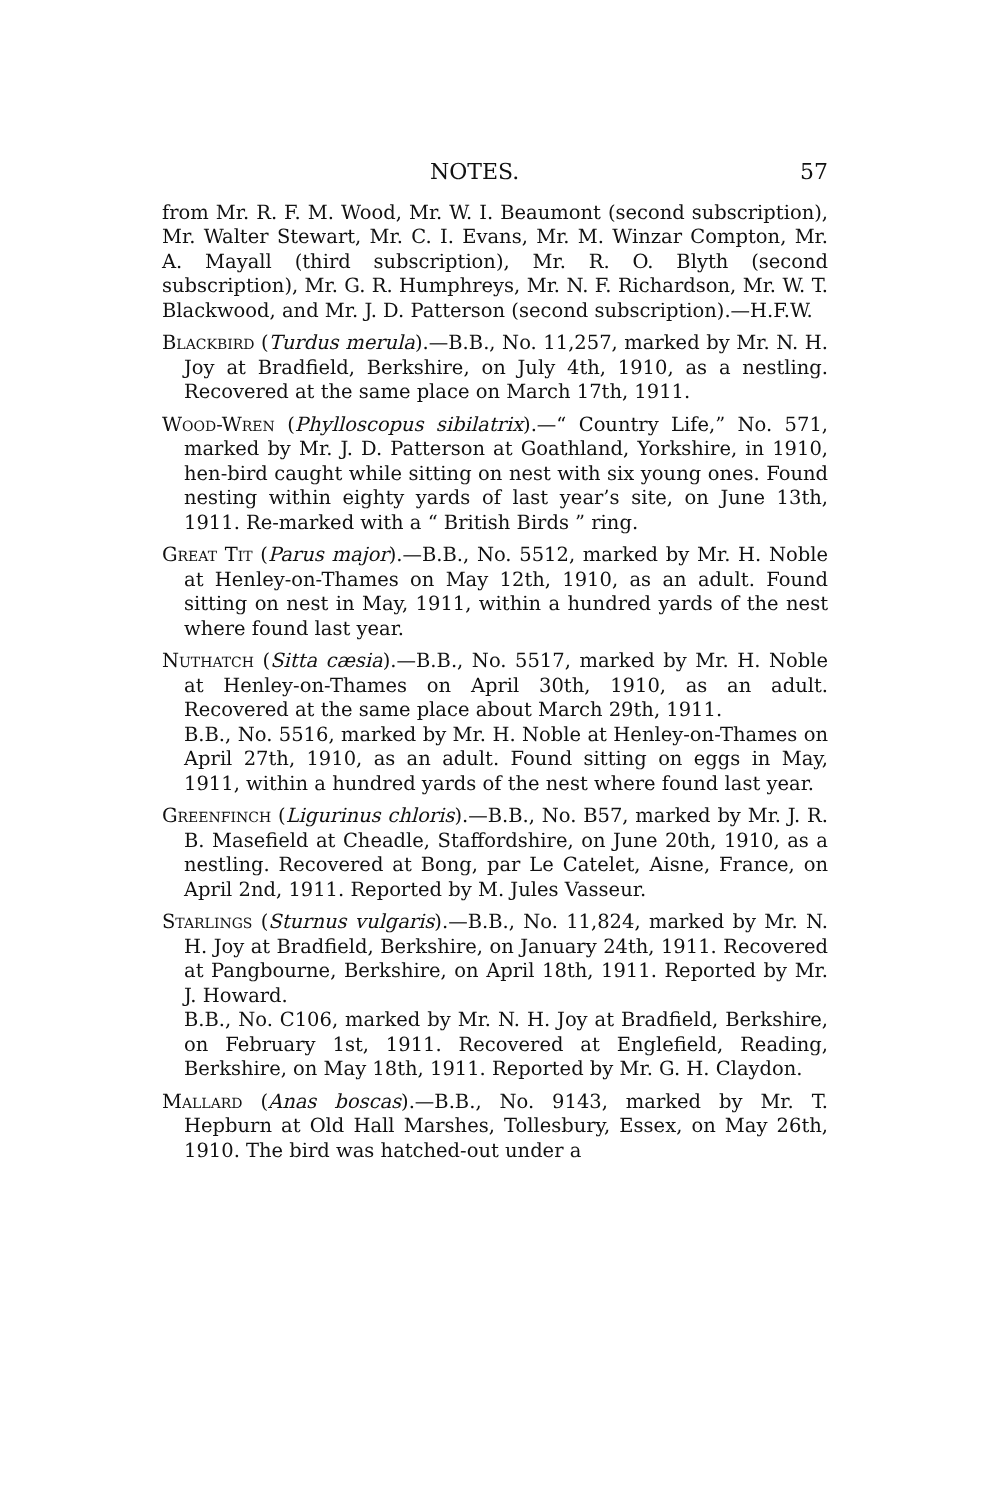NOTES. 57
from Mr. R. F. M. Wood, Mr. W. I. Beaumont (second subscription), Mr. Walter Stewart, Mr. C. I. Evans, Mr. M. Winzar Compton, Mr. A. Mayall (third subscription), Mr. R. O. Blyth (second subscription), Mr. G. R. Humphreys, Mr. N. F. Richardson, Mr. W. T. Blackwood, and Mr. J. D. Patterson (second subscription).—H.F.W.
Blackbird (Turdus merula).—B.B., No. 11,257, marked by Mr. N. H. Joy at Bradfield, Berkshire, on July 4th, 1910, as a nestling. Recovered at the same place on March 17th, 1911.
Wood-Wren (Phylloscopus sibilatrix).—“ Country Life,” No. 571, marked by Mr. J. D. Patterson at Goathland, Yorkshire, in 1910, hen-bird caught while sitting on nest with six young ones. Found nesting within eighty yards of last year’s site, on June 13th, 1911. Re-marked with a “ British Birds ” ring.
Great Tit (Parus major).—B.B., No. 5512, marked by Mr. H. Noble at Henley-on-Thames on May 12th, 1910, as an adult. Found sitting on nest in May, 1911, within a hundred yards of the nest where found last year.
Nuthatch (Sitta cæsia).—B.B., No. 5517, marked by Mr. H. Noble at Henley-on-Thames on April 30th, 1910, as an adult. Recovered at the same place about March 29th, 1911.
B.B., No. 5516, marked by Mr. H. Noble at Henley-on-Thames on April 27th, 1910, as an adult. Found sitting on eggs in May, 1911, within a hundred yards of the nest where found last year.
Greenfinch (Ligurinus chloris).—B.B., No. B57, marked by Mr. J. R. B. Masefield at Cheadle, Staffordshire, on June 20th, 1910, as a nestling. Recovered at Bong, par Le Catelet, Aisne, France, on April 2nd, 1911. Reported by M. Jules Vasseur.
Starlings (Sturnus vulgaris).—B.B., No. 11,824, marked by Mr. N. H. Joy at Bradfield, Berkshire, on January 24th, 1911. Recovered at Pangbourne, Berkshire, on April 18th, 1911. Reported by Mr. J. Howard.
B.B., No. C106, marked by Mr. N. H. Joy at Bradfield, Berkshire, on February 1st, 1911. Recovered at Englefield, Reading, Berkshire, on May 18th, 1911. Reported by Mr. G. H. Claydon.
Mallard (Anas boscas).—B.B., No. 9143, marked by Mr. T. Hepburn at Old Hall Marshes, Tollesbury, Essex, on May 26th, 1910. The bird was hatched-out under a